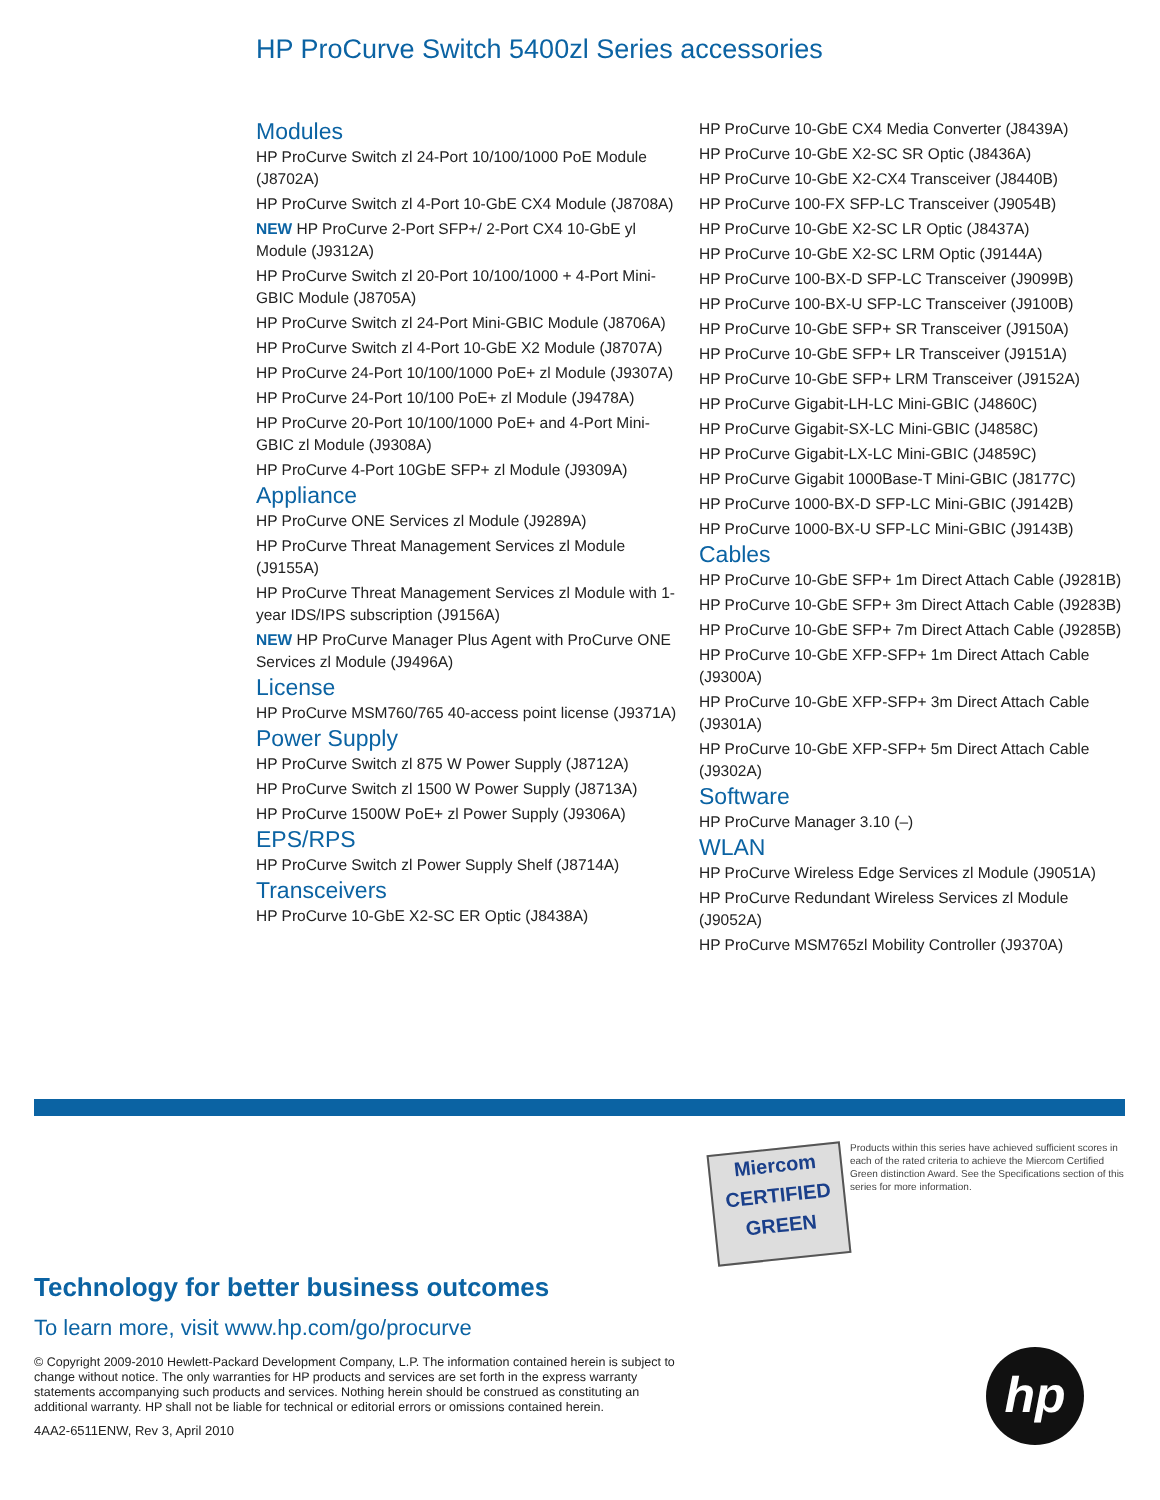HP ProCurve Switch 5400zl Series accessories
Modules
HP ProCurve Switch zl 24-Port 10/100/1000 PoE Module (J8702A)
HP ProCurve Switch zl 4-Port 10-GbE CX4 Module (J8708A)
NEW HP ProCurve 2-Port SFP+/ 2-Port CX4 10-GbE yl Module (J9312A)
HP ProCurve Switch zl 20-Port 10/100/1000 + 4-Port Mini-GBIC Module (J8705A)
HP ProCurve Switch zl 24-Port Mini-GBIC Module (J8706A)
HP ProCurve Switch zl 4-Port 10-GbE X2 Module (J8707A)
HP ProCurve 24-Port 10/100/1000 PoE+ zl Module (J9307A)
HP ProCurve 24-Port 10/100 PoE+ zl Module (J9478A)
HP ProCurve 20-Port 10/100/1000 PoE+ and 4-Port Mini-GBIC zl Module (J9308A)
HP ProCurve 4-Port 10GbE SFP+ zl Module (J9309A)
Appliance
HP ProCurve ONE Services zl Module (J9289A)
HP ProCurve Threat Management Services zl Module (J9155A)
HP ProCurve Threat Management Services zl Module with 1-year IDS/IPS subscription (J9156A)
NEW HP ProCurve Manager Plus Agent with ProCurve ONE Services zl Module (J9496A)
License
HP ProCurve MSM760/765 40-access point license (J9371A)
Power Supply
HP ProCurve Switch zl 875 W Power Supply (J8712A)
HP ProCurve Switch zl 1500 W Power Supply (J8713A)
HP ProCurve 1500W PoE+ zl Power Supply (J9306A)
EPS/RPS
HP ProCurve Switch zl Power Supply Shelf (J8714A)
Transceivers
HP ProCurve 10-GbE X2-SC ER Optic (J8438A)
HP ProCurve 10-GbE CX4 Media Converter (J8439A)
HP ProCurve 10-GbE X2-SC SR Optic (J8436A)
HP ProCurve 10-GbE X2-CX4 Transceiver (J8440B)
HP ProCurve 100-FX SFP-LC Transceiver (J9054B)
HP ProCurve 10-GbE X2-SC LR Optic (J8437A)
HP ProCurve 10-GbE X2-SC LRM Optic (J9144A)
HP ProCurve 100-BX-D SFP-LC Transceiver (J9099B)
HP ProCurve 100-BX-U SFP-LC Transceiver (J9100B)
HP ProCurve 10-GbE SFP+ SR Transceiver (J9150A)
HP ProCurve 10-GbE SFP+ LR Transceiver (J9151A)
HP ProCurve 10-GbE SFP+ LRM Transceiver (J9152A)
HP ProCurve Gigabit-LH-LC Mini-GBIC (J4860C)
HP ProCurve Gigabit-SX-LC Mini-GBIC (J4858C)
HP ProCurve Gigabit-LX-LC Mini-GBIC (J4859C)
HP ProCurve Gigabit 1000Base-T Mini-GBIC (J8177C)
HP ProCurve 1000-BX-D SFP-LC Mini-GBIC (J9142B)
HP ProCurve 1000-BX-U SFP-LC Mini-GBIC (J9143B)
Cables
HP ProCurve 10-GbE SFP+ 1m Direct Attach Cable (J9281B)
HP ProCurve 10-GbE SFP+ 3m Direct Attach Cable (J9283B)
HP ProCurve 10-GbE SFP+ 7m Direct Attach Cable (J9285B)
HP ProCurve 10-GbE XFP-SFP+ 1m Direct Attach Cable (J9300A)
HP ProCurve 10-GbE XFP-SFP+ 3m Direct Attach Cable (J9301A)
HP ProCurve 10-GbE XFP-SFP+ 5m Direct Attach Cable (J9302A)
Software
HP ProCurve Manager 3.10 (–)
WLAN
HP ProCurve Wireless Edge Services zl Module (J9051A)
HP ProCurve Redundant Wireless Services zl Module (J9052A)
HP ProCurve MSM765zl Mobility Controller (J9370A)
Miercom
CERTIFIED
GREEN
Products within this series have achieved sufficient scores in each of the rated criteria to achieve the Miercom Certified Green distinction Award. See the Specifications section of this series for more information.
Technology for better business outcomes
To learn more, visit www.hp.com/go/procurve
© Copyright 2009-2010 Hewlett-Packard Development Company, L.P. The information contained herein is subject to change without notice. The only warranties for HP products and services are set forth in the express warranty statements accompanying such products and services. Nothing herein should be construed as constituting an additional warranty. HP shall not be liable for technical or editorial errors or omissions contained herein.
4AA2-6511ENW, Rev 3, April 2010
hp